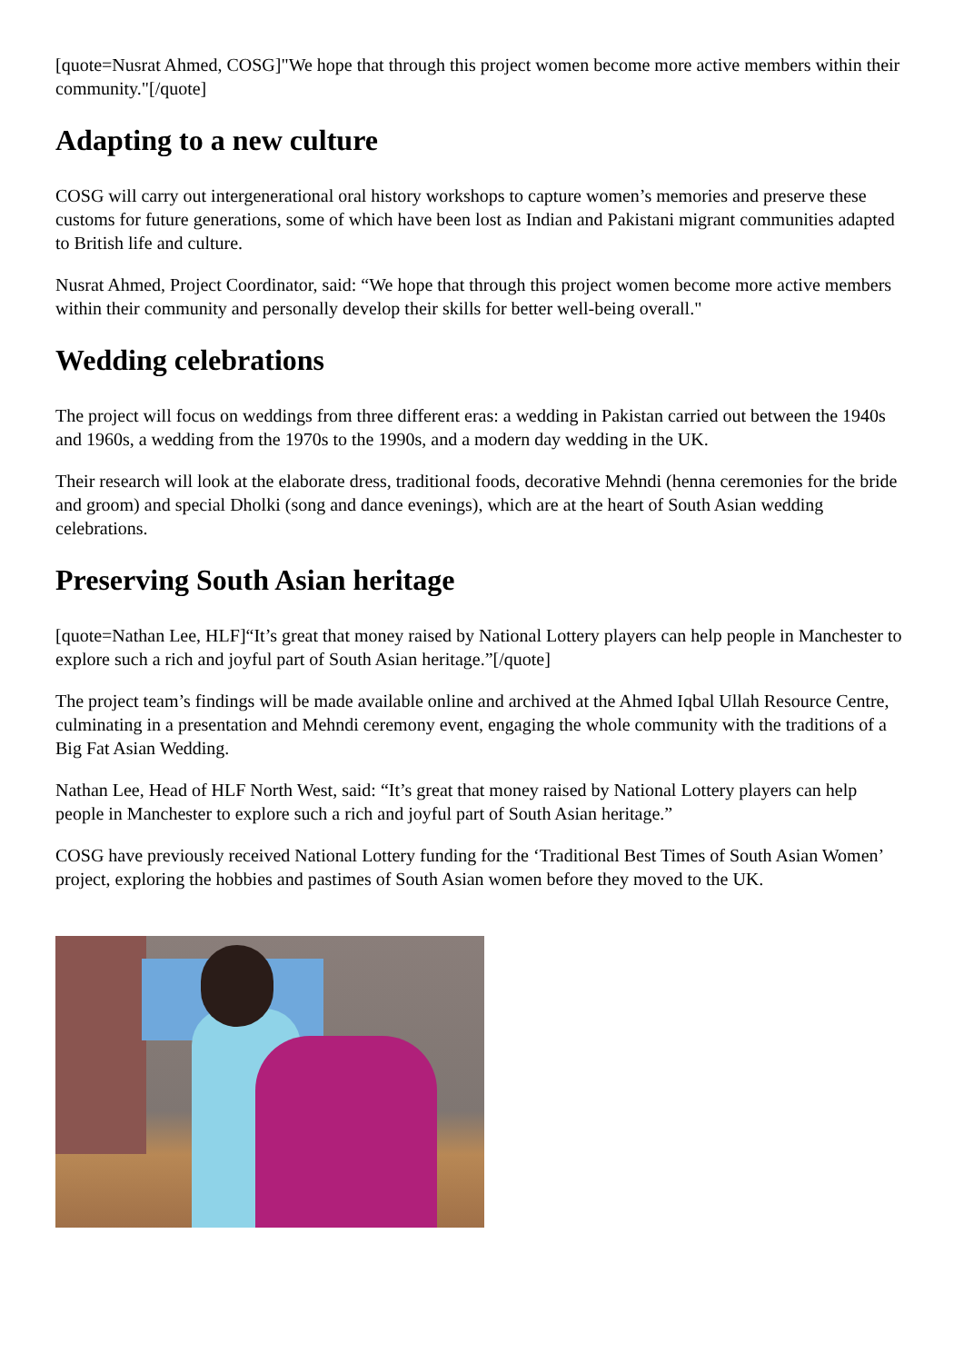[quote=Nusrat Ahmed, COSG]"We hope that through this project women become more active members within their community."[/quote]
Adapting to a new culture
COSG will carry out intergenerational oral history workshops to capture women’s memories and preserve these customs for future generations, some of which have been lost as Indian and Pakistani migrant communities adapted to British life and culture.
Nusrat Ahmed, Project Coordinator, said: “We hope that through this project women become more active members within their community and personally develop their skills for better well-being overall."
Wedding celebrations
The project will focus on weddings from three different eras: a wedding in Pakistan carried out between the 1940s and 1960s, a wedding from the 1970s to the 1990s, and a modern day wedding in the UK.
Their research will look at the elaborate dress, traditional foods, decorative Mehndi (henna ceremonies for the bride and groom) and special Dholki (song and dance evenings), which are at the heart of South Asian wedding celebrations.
Preserving South Asian heritage
[quote=Nathan Lee, HLF]“It’s great that money raised by National Lottery players can help people in Manchester to explore such a rich and joyful part of South Asian heritage.”[/quote]
The project team’s findings will be made available online and archived at the Ahmed Iqbal Ullah Resource Centre, culminating in a presentation and Mehndi ceremony event, engaging the whole community with the traditions of a Big Fat Asian Wedding.
Nathan Lee, Head of HLF North West, said: “It’s great that money raised by National Lottery players can help people in Manchester to explore such a rich and joyful part of South Asian heritage.”
COSG have previously received National Lottery funding for the ‘Traditional Best Times of South Asian Women’ project, exploring the hobbies and pastimes of South Asian women before they moved to the UK.